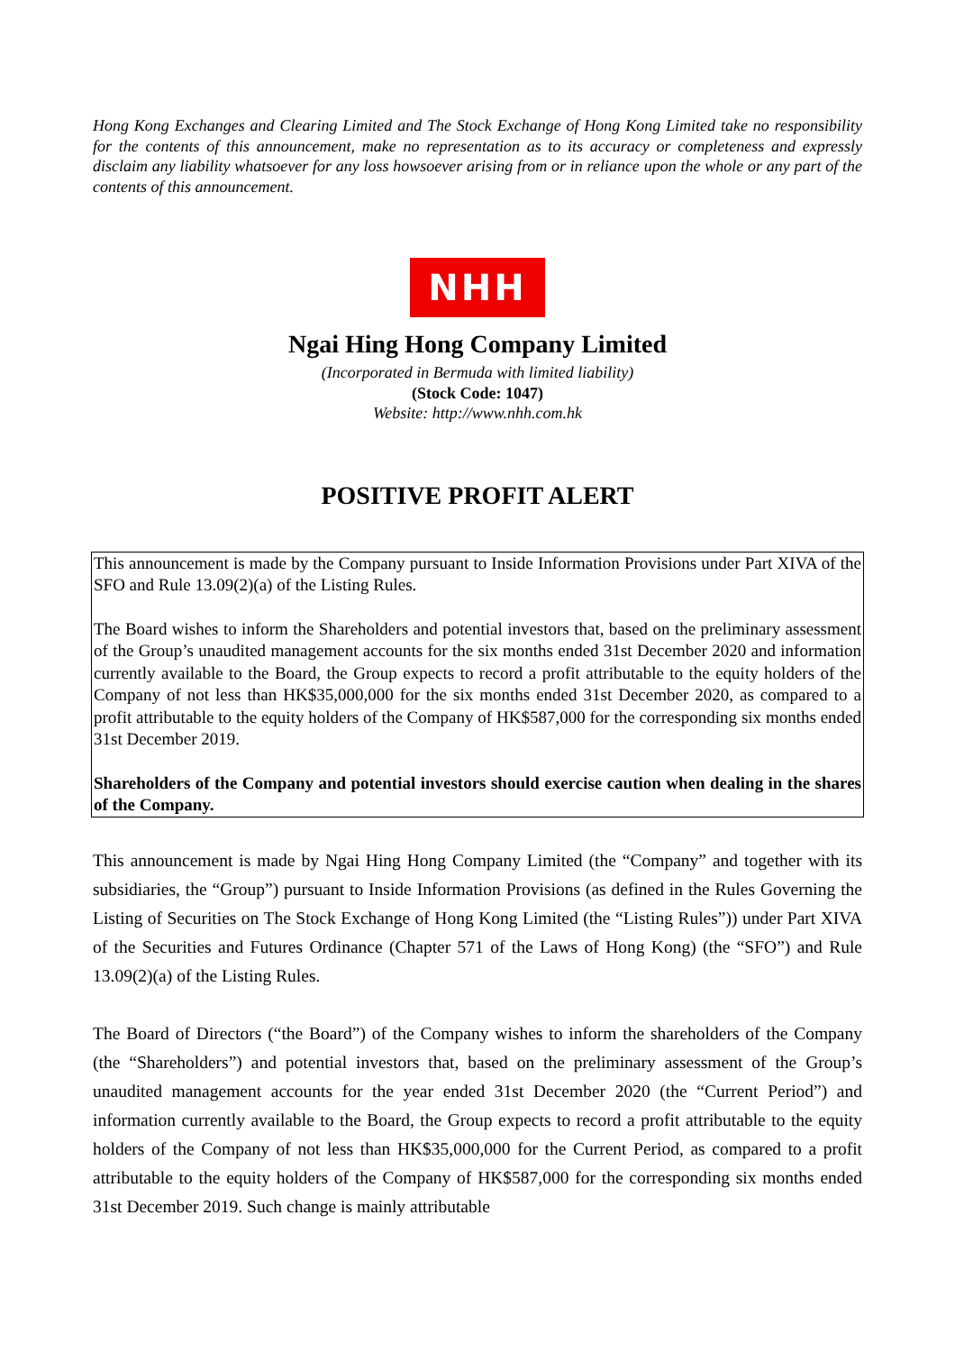Hong Kong Exchanges and Clearing Limited and The Stock Exchange of Hong Kong Limited take no responsibility for the contents of this announcement, make no representation as to its accuracy or completeness and expressly disclaim any liability whatsoever for any loss howsoever arising from or in reliance upon the whole or any part of the contents of this announcement.
NHH
Ngai Hing Hong Company Limited
(Incorporated in Bermuda with limited liability)
(Stock Code: 1047)
Website: http://www.nhh.com.hk
POSITIVE PROFIT ALERT
This announcement is made by the Company pursuant to Inside Information Provisions under Part XIVA of the SFO and Rule 13.09(2)(a) of the Listing Rules.
The Board wishes to inform the Shareholders and potential investors that, based on the preliminary assessment of the Group’s unaudited management accounts for the six months ended 31st December 2020 and information currently available to the Board, the Group expects to record a profit attributable to the equity holders of the Company of not less than HK$35,000,000 for the six months ended 31st December 2020, as compared to a profit attributable to the equity holders of the Company of HK$587,000 for the corresponding six months ended 31st December 2019.
Shareholders of the Company and potential investors should exercise caution when dealing in the shares of the Company.
This announcement is made by Ngai Hing Hong Company Limited (the “Company” and together with its subsidiaries, the “Group”) pursuant to Inside Information Provisions (as defined in the Rules Governing the Listing of Securities on The Stock Exchange of Hong Kong Limited (the “Listing Rules”)) under Part XIVA of the Securities and Futures Ordinance (Chapter 571 of the Laws of Hong Kong) (the “SFO”) and Rule 13.09(2)(a) of the Listing Rules.
The Board of Directors (“the Board”) of the Company wishes to inform the shareholders of the Company (the “Shareholders”) and potential investors that, based on the preliminary assessment of the Group’s unaudited management accounts for the year ended 31st December 2020 (the “Current Period”) and information currently available to the Board, the Group expects to record a profit attributable to the equity holders of the Company of not less than HK$35,000,000 for the Current Period, as compared to a profit attributable to the equity holders of the Company of HK$587,000 for the corresponding six months ended 31st December 2019. Such change is mainly attributable